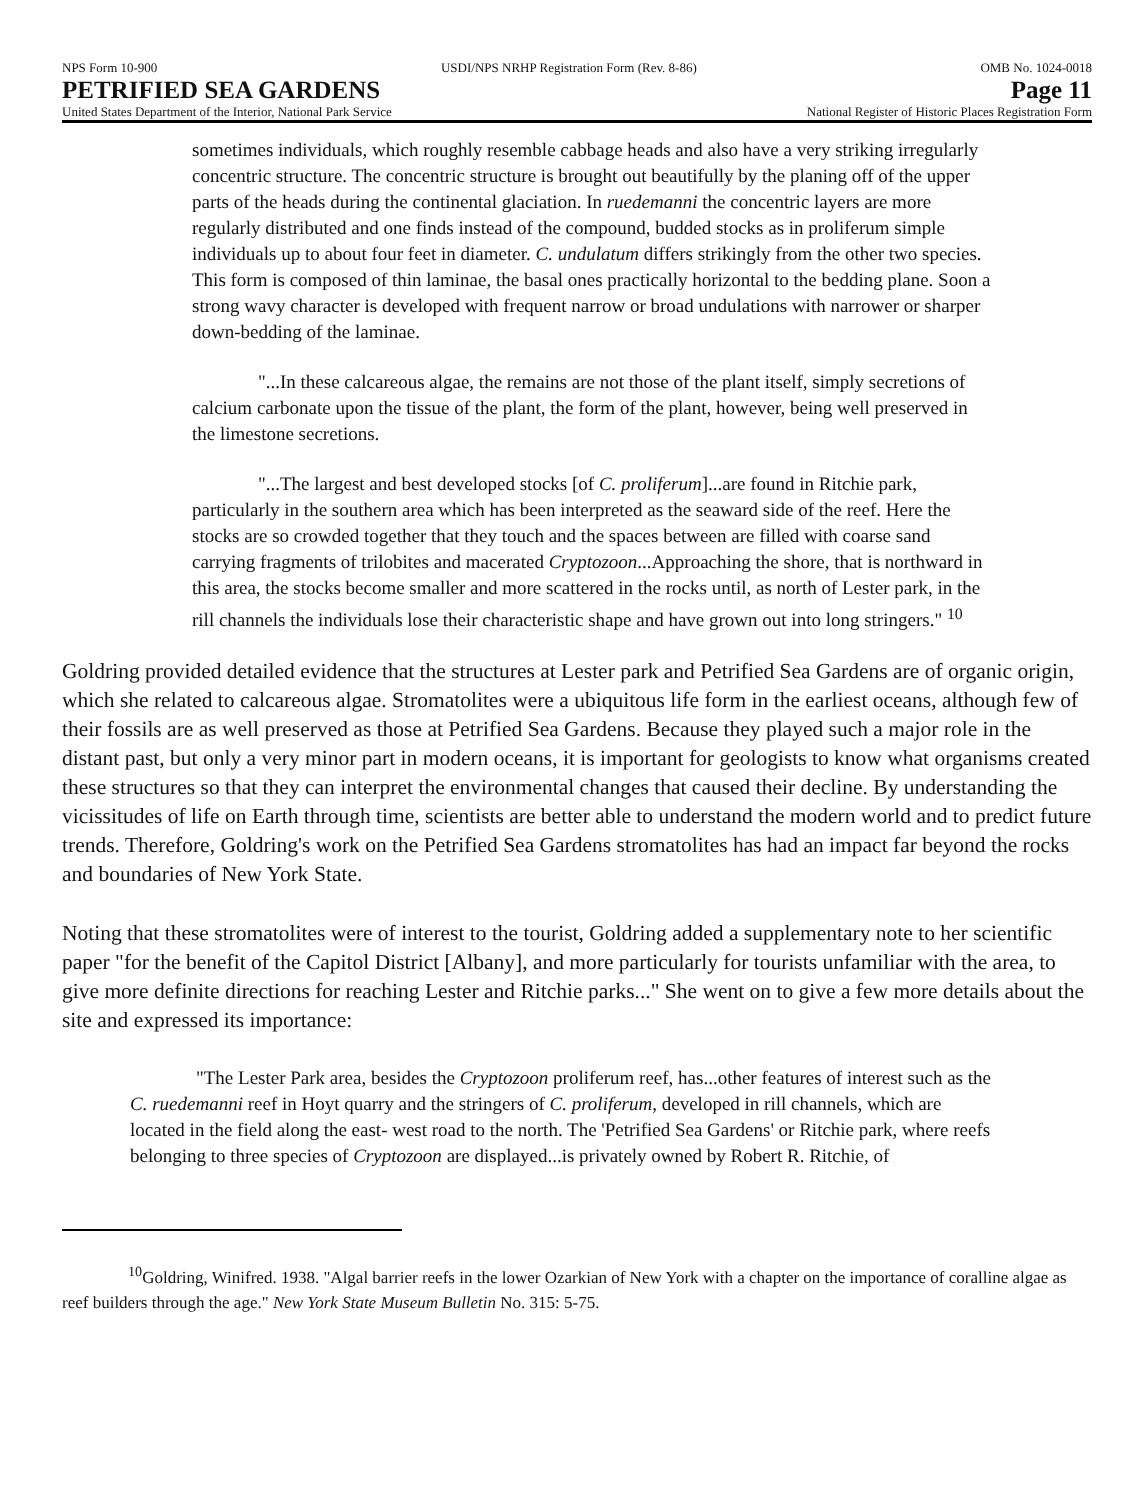NPS Form 10-900 USDI/NPS NRHP Registration Form (Rev. 8-86) OMB No. 1024-0018
PETRIFIED SEA GARDENS Page 11
United States Department of the Interior, National Park Service National Register of Historic Places Registration Form
sometimes individuals, which roughly resemble cabbage heads and also have a very striking irregularly concentric structure. The concentric structure is brought out beautifully by the planing off of the upper parts of the heads during the continental glaciation. In ruedemanni the concentric layers are more regularly distributed and one finds instead of the compound, budded stocks as in proliferum simple individuals up to about four feet in diameter. C. undulatum differs strikingly from the other two species. This form is composed of thin laminae, the basal ones practically horizontal to the bedding plane. Soon a strong wavy character is developed with frequent narrow or broad undulations with narrower or sharper down-bedding of the laminae.
"...In these calcareous algae, the remains are not those of the plant itself, simply secretions of calcium carbonate upon the tissue of the plant, the form of the plant, however, being well preserved in the limestone secretions.
"...The largest and best developed stocks [of C. proliferum]...are found in Ritchie park, particularly in the southern area which has been interpreted as the seaward side of the reef. Here the stocks are so crowded together that they touch and the spaces between are filled with coarse sand carrying fragments of trilobites and macerated Cryptozoon...Approaching the shore, that is northward in this area, the stocks become smaller and more scattered in the rocks until, as north of Lester park, in the rill channels the individuals lose their characteristic shape and have grown out into long stringers." <sup>10</sup>
Goldring provided detailed evidence that the structures at Lester park and Petrified Sea Gardens are of organic origin, which she related to calcareous algae. Stromatolites were a ubiquitous life form in the earliest oceans, although few of their fossils are as well preserved as those at Petrified Sea Gardens. Because they played such a major role in the distant past, but only a very minor part in modern oceans, it is important for geologists to know what organisms created these structures so that they can interpret the environmental changes that caused their decline. By understanding the vicissitudes of life on Earth through time, scientists are better able to understand the modern world and to predict future trends. Therefore, Goldring's work on the Petrified Sea Gardens stromatolites has had an impact far beyond the rocks and boundaries of New York State.
Noting that these stromatolites were of interest to the tourist, Goldring added a supplementary note to her scientific paper "for the benefit of the Capitol District [Albany], and more particularly for tourists unfamiliar with the area, to give more definite directions for reaching Lester and Ritchie parks..." She went on to give a few more details about the site and expressed its importance:
"The Lester Park area, besides the Cryptozoon proliferum reef, has...other features of interest such as the C. ruedemanni reef in Hoyt quarry and the stringers of C. proliferum, developed in rill channels, which are located in the field along the east- west road to the north. The 'Petrified Sea Gardens' or Ritchie park, where reefs belonging to three species of Cryptozoon are displayed...is privately owned by Robert R. Ritchie, of
<sup>10</sup> Goldring, Winifred. 1938. "Algal barrier reefs in the lower Ozarkian of New York with a chapter on the importance of coralline algae as reef builders through the age." New York State Museum Bulletin No. 315: 5-75.